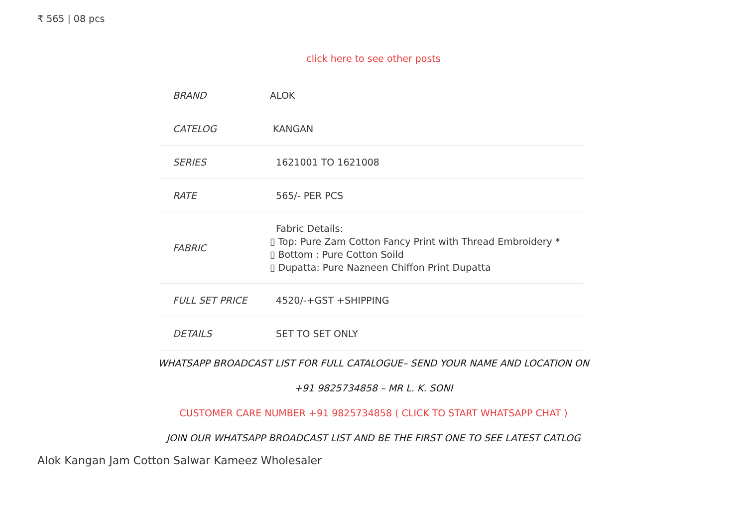₹ 565 | 08 pcs
click here to see other posts
| BRAND | ALOK |
| CATELOG | KANGAN |
| SERIES | 1621001 TO 1621008 |
| RATE | 565/- PER PCS |
| FABRIC | Fabric Details: ▯ Top: Pure Zam Cotton Fancy Print with Thread Embroidery * ▯ Bottom : Pure Cotton Soild ▯ Dupatta: Pure Nazneen Chiffon Print Dupatta |
| FULL SET PRICE | 4520/-+GST +SHIPPING |
| DETAILS | SET TO SET ONLY |
WHATSAPP BROADCAST LIST FOR FULL CATALOGUE– SEND YOUR NAME AND LOCATION ON
+91 9825734858 – MR L. K. SONI
CUSTOMER CARE NUMBER +91 9825734858 ( CLICK TO START WHATSAPP CHAT )
JOIN OUR WHATSAPP BROADCAST LIST AND BE THE FIRST ONE TO SEE LATEST CATLOG
Alok Kangan Jam Cotton Salwar Kameez Wholesaler